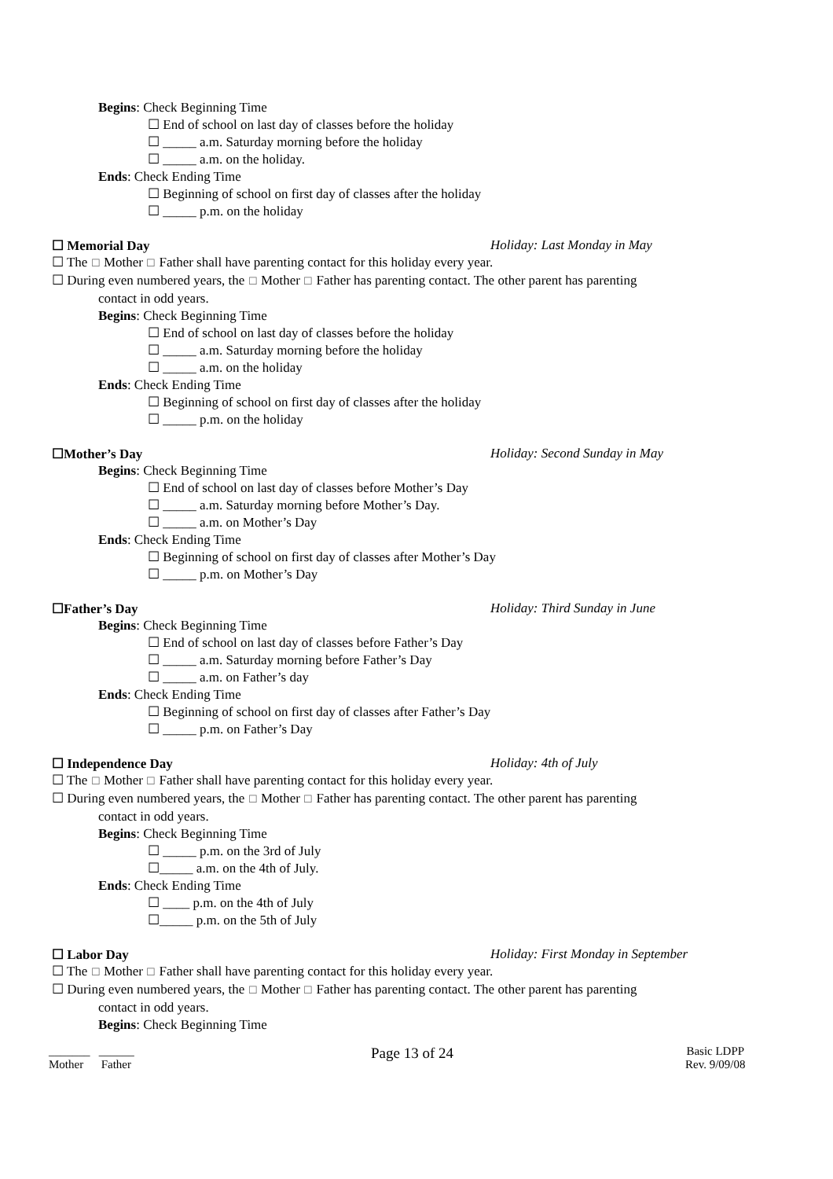Begins: Check Beginning Time
☐ End of school on last day of classes before the holiday
☐ _____ a.m. Saturday morning before the holiday
☐ _____ a.m. on the holiday.
Ends: Check Ending Time
☐ Beginning of school on first day of classes after the holiday
☐ _____ p.m. on the holiday
☐ Memorial Day Holiday: Last Monday in May
☐ The ☐ Mother ☐ Father shall have parenting contact for this holiday every year.
☐ During even numbered years, the ☐ Mother ☐ Father has parenting contact. The other parent has parenting
contact in odd years.
Begins: Check Beginning Time
☐ End of school on last day of classes before the holiday
☐ _____ a.m. Saturday morning before the holiday
☐ _____ a.m. on the holiday
Ends: Check Ending Time
☐ Beginning of school on first day of classes after the holiday
☐ _____ p.m. on the holiday
☐Mother’s Day Holiday: Second Sunday in May
Begins: Check Beginning Time
☐ End of school on last day of classes before Mother’s Day
☐ _____ a.m. Saturday morning before Mother’s Day.
☐ _____ a.m. on Mother’s Day
Ends: Check Ending Time
☐ Beginning of school on first day of classes after Mother’s Day
☐ _____ p.m. on Mother’s Day
☐Father’s Day Holiday: Third Sunday in June
Begins: Check Beginning Time
☐ End of school on last day of classes before Father’s Day
☐ _____ a.m. Saturday morning before Father’s Day
☐ _____ a.m. on Father’s day
Ends: Check Ending Time
☐ Beginning of school on first day of classes after Father’s Day
☐ _____ p.m. on Father’s Day
☐ Independence Day Holiday: 4th of July
☐ The ☐ Mother ☐ Father shall have parenting contact for this holiday every year.
☐ During even numbered years, the ☐ Mother ☐ Father has parenting contact. The other parent has parenting
contact in odd years.
Begins: Check Beginning Time
☐ _____ p.m. on the 3rd of July
☐_____ a.m. on the 4th of July.
Ends: Check Ending Time
☐ ____ p.m. on the 4th of July
☐_____ p.m. on the 5th of July
☐ Labor Day Holiday: First Monday in September
☐ The ☐ Mother ☐ Father shall have parenting contact for this holiday every year.
☐ During even numbered years, the ☐ Mother ☐ Father has parenting contact. The other parent has parenting
contact in odd years.
Begins: Check Beginning Time
_______ ______
Mother Father
Page 13 of 24
Basic LDPP
Rev. 9/09/08